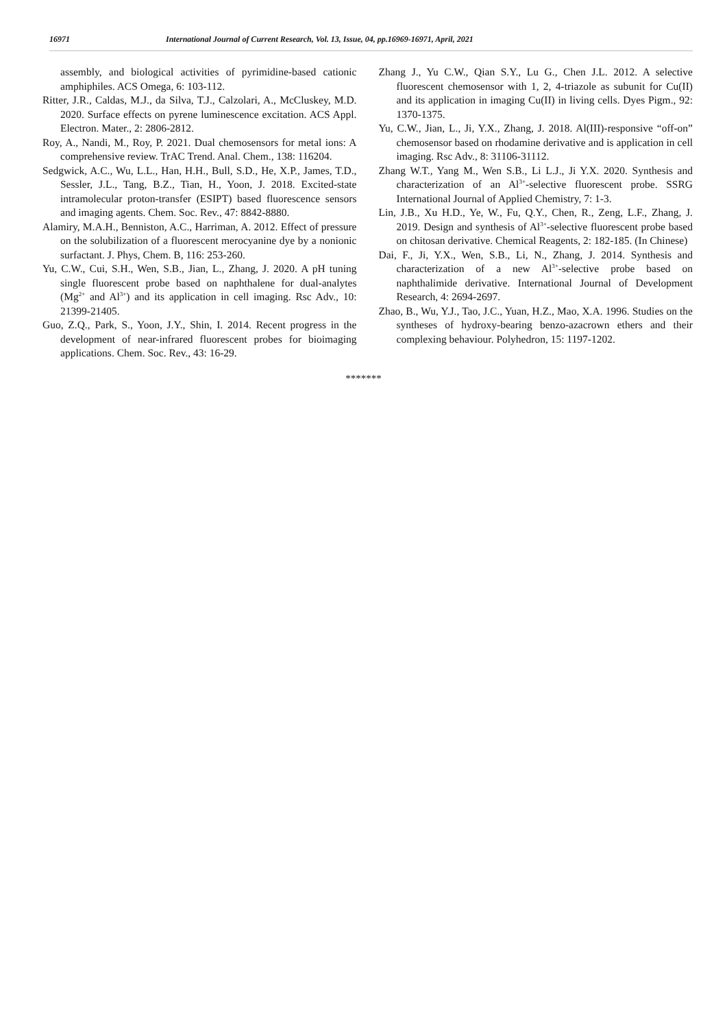16971 International Journal of Current Research, Vol. 13, Issue, 04, pp.16969-16971, April, 2021
assembly, and biological activities of pyrimidine-based cationic amphiphiles. ACS Omega, 6: 103-112.
Ritter, J.R., Caldas, M.J., da Silva, T.J., Calzolari, A., McCluskey, M.D. 2020. Surface effects on pyrene luminescence excitation. ACS Appl. Electron. Mater., 2: 2806-2812.
Roy, A., Nandi, M., Roy, P. 2021. Dual chemosensors for metal ions: A comprehensive review. TrAC Trend. Anal. Chem., 138: 116204.
Sedgwick, A.C., Wu, L.L., Han, H.H., Bull, S.D., He, X.P., James, T.D., Sessler, J.L., Tang, B.Z., Tian, H., Yoon, J. 2018. Excited-state intramolecular proton-transfer (ESIPT) based fluorescence sensors and imaging agents. Chem. Soc. Rev., 47: 8842-8880.
Alamiry, M.A.H., Benniston, A.C., Harriman, A. 2012. Effect of pressure on the solubilization of a fluorescent merocyanine dye by a nonionic surfactant. J. Phys, Chem. B, 116: 253-260.
Yu, C.W., Cui, S.H., Wen, S.B., Jian, L., Zhang, J. 2020. A pH tuning single fluorescent probe based on naphthalene for dual-analytes (Mg<sup>2+</sup> and Al<sup>3+</sup>) and its application in cell imaging. Rsc Adv., 10: 21399-21405.
Guo, Z.Q., Park, S., Yoon, J.Y., Shin, I. 2014. Recent progress in the development of near-infrared fluorescent probes for bioimaging applications. Chem. Soc. Rev., 43: 16-29.
Zhang J., Yu C.W., Qian S.Y., Lu G., Chen J.L. 2012. A selective fluorescent chemosensor with 1, 2, 4-triazole as subunit for Cu(II) and its application in imaging Cu(II) in living cells. Dyes Pigm., 92: 1370-1375.
Yu, C.W., Jian, L., Ji, Y.X., Zhang, J. 2018. Al(III)-responsive “off-on” chemosensor based on rhodamine derivative and is application in cell imaging. Rsc Adv., 8: 31106-31112.
Zhang W.T., Yang M., Wen S.B., Li L.J., Ji Y.X. 2020. Synthesis and characterization of an Al<sup>3+</sup>-selective fluorescent probe. SSRG International Journal of Applied Chemistry, 7: 1-3.
Lin, J.B., Xu H.D., Ye, W., Fu, Q.Y., Chen, R., Zeng, L.F., Zhang, J. 2019. Design and synthesis of Al<sup>3+</sup>-selective fluorescent probe based on chitosan derivative. Chemical Reagents, 2: 182-185. (In Chinese)
Dai, F., Ji, Y.X., Wen, S.B., Li, N., Zhang, J. 2014. Synthesis and characterization of a new Al<sup>3+</sup>-selective probe based on naphthalimide derivative. International Journal of Development Research, 4: 2694-2697.
Zhao, B., Wu, Y.J., Tao, J.C., Yuan, H.Z., Mao, X.A. 1996. Studies on the syntheses of hydroxy-bearing benzo-azacrown ethers and their complexing behaviour. Polyhedron, 15: 1197-1202.
*******